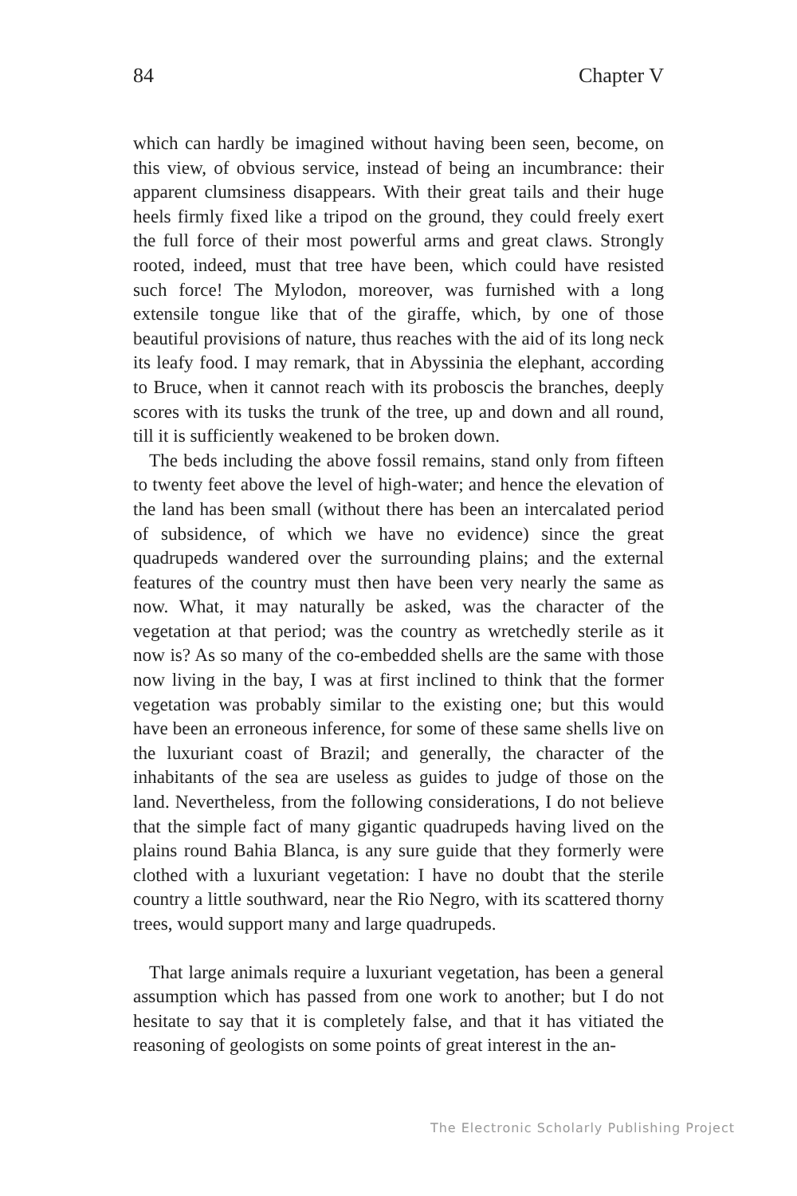84 Chapter V
which can hardly be imagined without having been seen, become, on this view, of obvious service, instead of being an incumbrance: their apparent clumsiness disappears. With their great tails and their huge heels firmly fixed like a tripod on the ground, they could freely exert the full force of their most powerful arms and great claws. Strongly rooted, indeed, must that tree have been, which could have resisted such force! The Mylodon, moreover, was furnished with a long extensile tongue like that of the giraffe, which, by one of those beautiful provisions of nature, thus reaches with the aid of its long neck its leafy food. I may remark, that in Abyssinia the elephant, according to Bruce, when it cannot reach with its proboscis the branches, deeply scores with its tusks the trunk of the tree, up and down and all round, till it is sufficiently weakened to be broken down.
The beds including the above fossil remains, stand only from fifteen to twenty feet above the level of high-water; and hence the elevation of the land has been small (without there has been an intercalated period of subsidence, of which we have no evidence) since the great quadrupeds wandered over the surrounding plains; and the external features of the country must then have been very nearly the same as now. What, it may naturally be asked, was the character of the vegetation at that period; was the country as wretchedly sterile as it now is? As so many of the co-embedded shells are the same with those now living in the bay, I was at first inclined to think that the former vegetation was probably similar to the existing one; but this would have been an erroneous inference, for some of these same shells live on the luxuriant coast of Brazil; and generally, the character of the inhabitants of the sea are useless as guides to judge of those on the land. Nevertheless, from the following considerations, I do not believe that the simple fact of many gigantic quadrupeds having lived on the plains round Bahia Blanca, is any sure guide that they formerly were clothed with a luxuriant vegetation: I have no doubt that the sterile country a little southward, near the Rio Negro, with its scattered thorny trees, would support many and large quadrupeds.
That large animals require a luxuriant vegetation, has been a general assumption which has passed from one work to another; but I do not hesitate to say that it is completely false, and that it has vitiated the reasoning of geologists on some points of great interest in the an-
The Electronic Scholarly Publishing Project